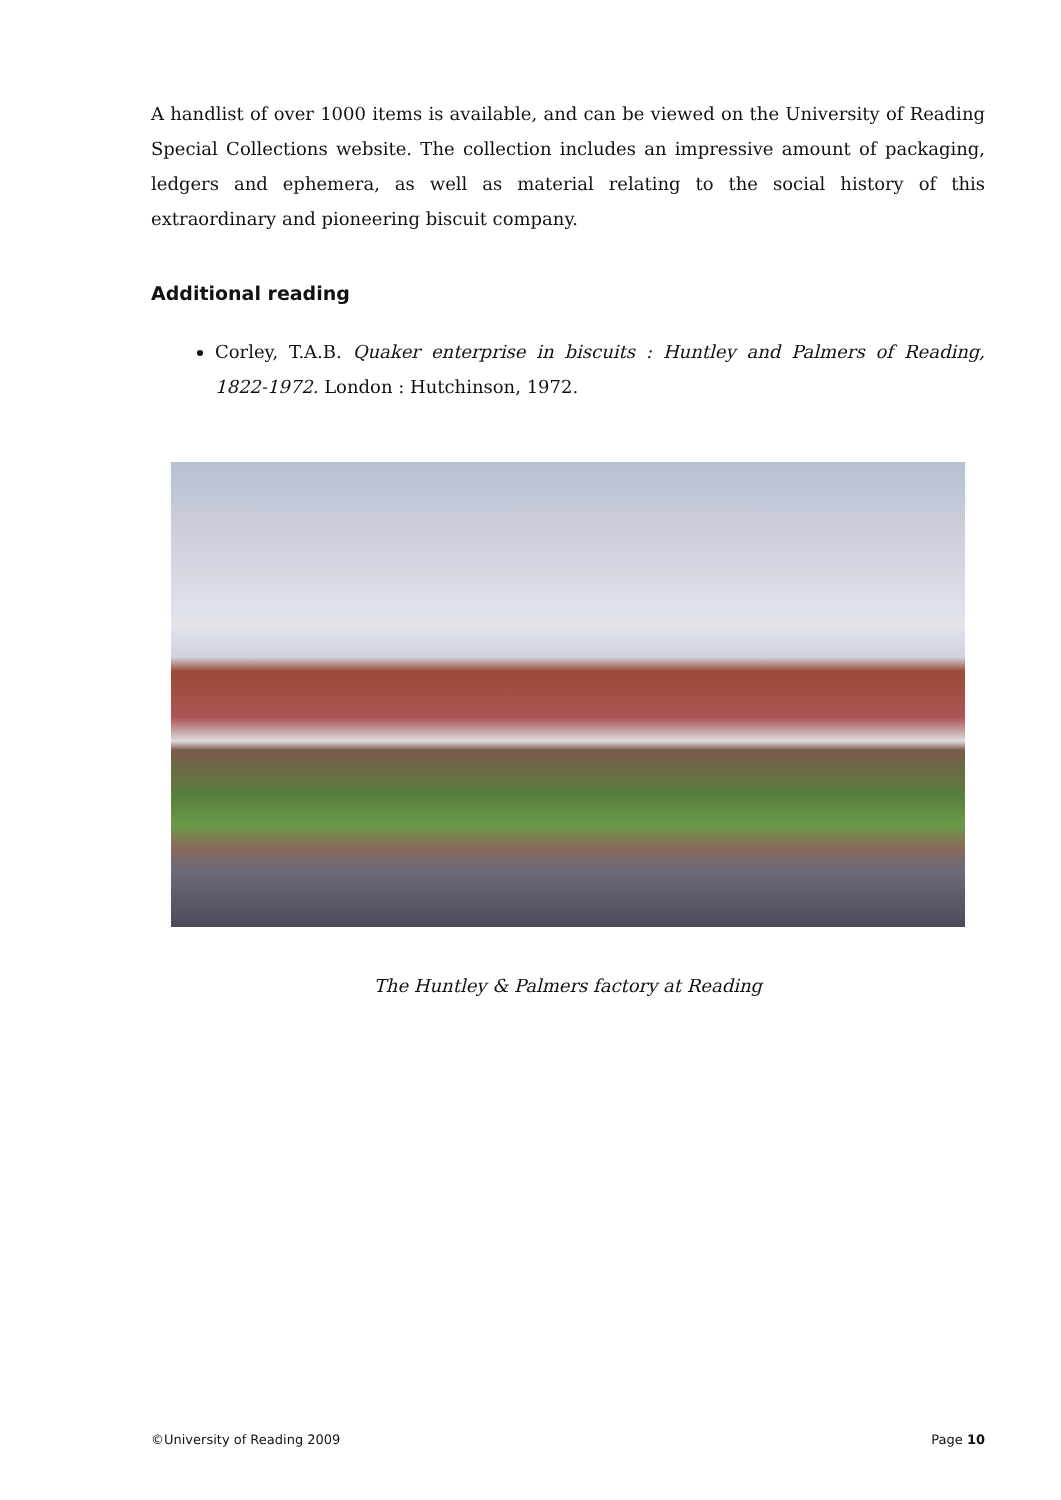A handlist of over 1000 items is available, and can be viewed on the University of Reading Special Collections website. The collection includes an impressive amount of packaging, ledgers and ephemera, as well as material relating to the social history of this extraordinary and pioneering biscuit company.
Additional reading
Corley, T.A.B. Quaker enterprise in biscuits : Huntley and Palmers of Reading, 1822-1972. London : Hutchinson, 1972.
The Huntley & Palmers factory at Reading
©University of Reading 2009 Page 10